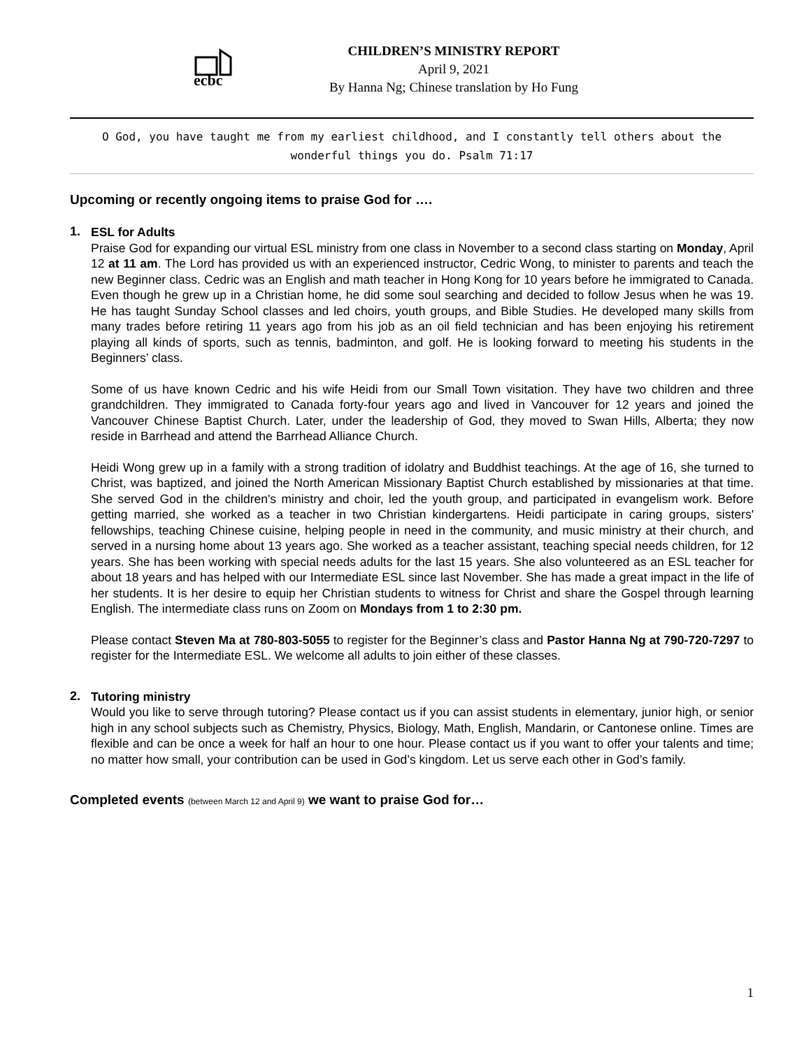ecbc
CHILDREN’S MINISTRY REPORT
April 9, 2021
By Hanna Ng; Chinese translation by Ho Fung
O God, you have taught me from my earliest childhood, and I constantly tell others about the wonderful things you do. Psalm 71:17
Upcoming or recently ongoing items to praise God for ….
1.
ESL for Adults
Praise God for expanding our virtual ESL ministry from one class in November to a second class starting on Monday, April 12 at 11 am. The Lord has provided us with an experienced instructor, Cedric Wong, to minister to parents and teach the new Beginner class. Cedric was an English and math teacher in Hong Kong for 10 years before he immigrated to Canada. Even though he grew up in a Christian home, he did some soul searching and decided to follow Jesus when he was 19. He has taught Sunday School classes and led choirs, youth groups, and Bible Studies. He developed many skills from many trades before retiring 11 years ago from his job as an oil field technician and has been enjoying his retirement playing all kinds of sports, such as tennis, badminton, and golf. He is looking forward to meeting his students in the Beginners’ class.
Some of us have known Cedric and his wife Heidi from our Small Town visitation. They have two children and three grandchildren. They immigrated to Canada forty-four years ago and lived in Vancouver for 12 years and joined the Vancouver Chinese Baptist Church. Later, under the leadership of God, they moved to Swan Hills, Alberta; they now reside in Barrhead and attend the Barrhead Alliance Church.
Heidi Wong grew up in a family with a strong tradition of idolatry and Buddhist teachings. At the age of 16, she turned to Christ, was baptized, and joined the North American Missionary Baptist Church established by missionaries at that time. She served God in the children's ministry and choir, led the youth group, and participated in evangelism work. Before getting married, she worked as a teacher in two Christian kindergartens. Heidi participate in caring groups, sisters' fellowships, teaching Chinese cuisine, helping people in need in the community, and music ministry at their church, and served in a nursing home about 13 years ago. She worked as a teacher assistant, teaching special needs children, for 12 years. She has been working with special needs adults for the last 15 years. She also volunteered as an ESL teacher for about 18 years and has helped with our Intermediate ESL since last November. She has made a great impact in the life of her students. It is her desire to equip her Christian students to witness for Christ and share the Gospel through learning English. The intermediate class runs on Zoom on Mondays from 1 to 2:30 pm.
Please contact Steven Ma at 780-803-5055 to register for the Beginner’s class and Pastor Hanna Ng at 790-720-7297 to register for the Intermediate ESL. We welcome all adults to join either of these classes.
2.
Tutoring ministry
Would you like to serve through tutoring? Please contact us if you can assist students in elementary, junior high, or senior high in any school subjects such as Chemistry, Physics, Biology, Math, English, Mandarin, or Cantonese online. Times are flexible and can be once a week for half an hour to one hour. Please contact us if you want to offer your talents and time; no matter how small, your contribution can be used in God’s kingdom. Let us serve each other in God’s family.
Completed events (between March 12 and April 9) we want to praise God for…
1